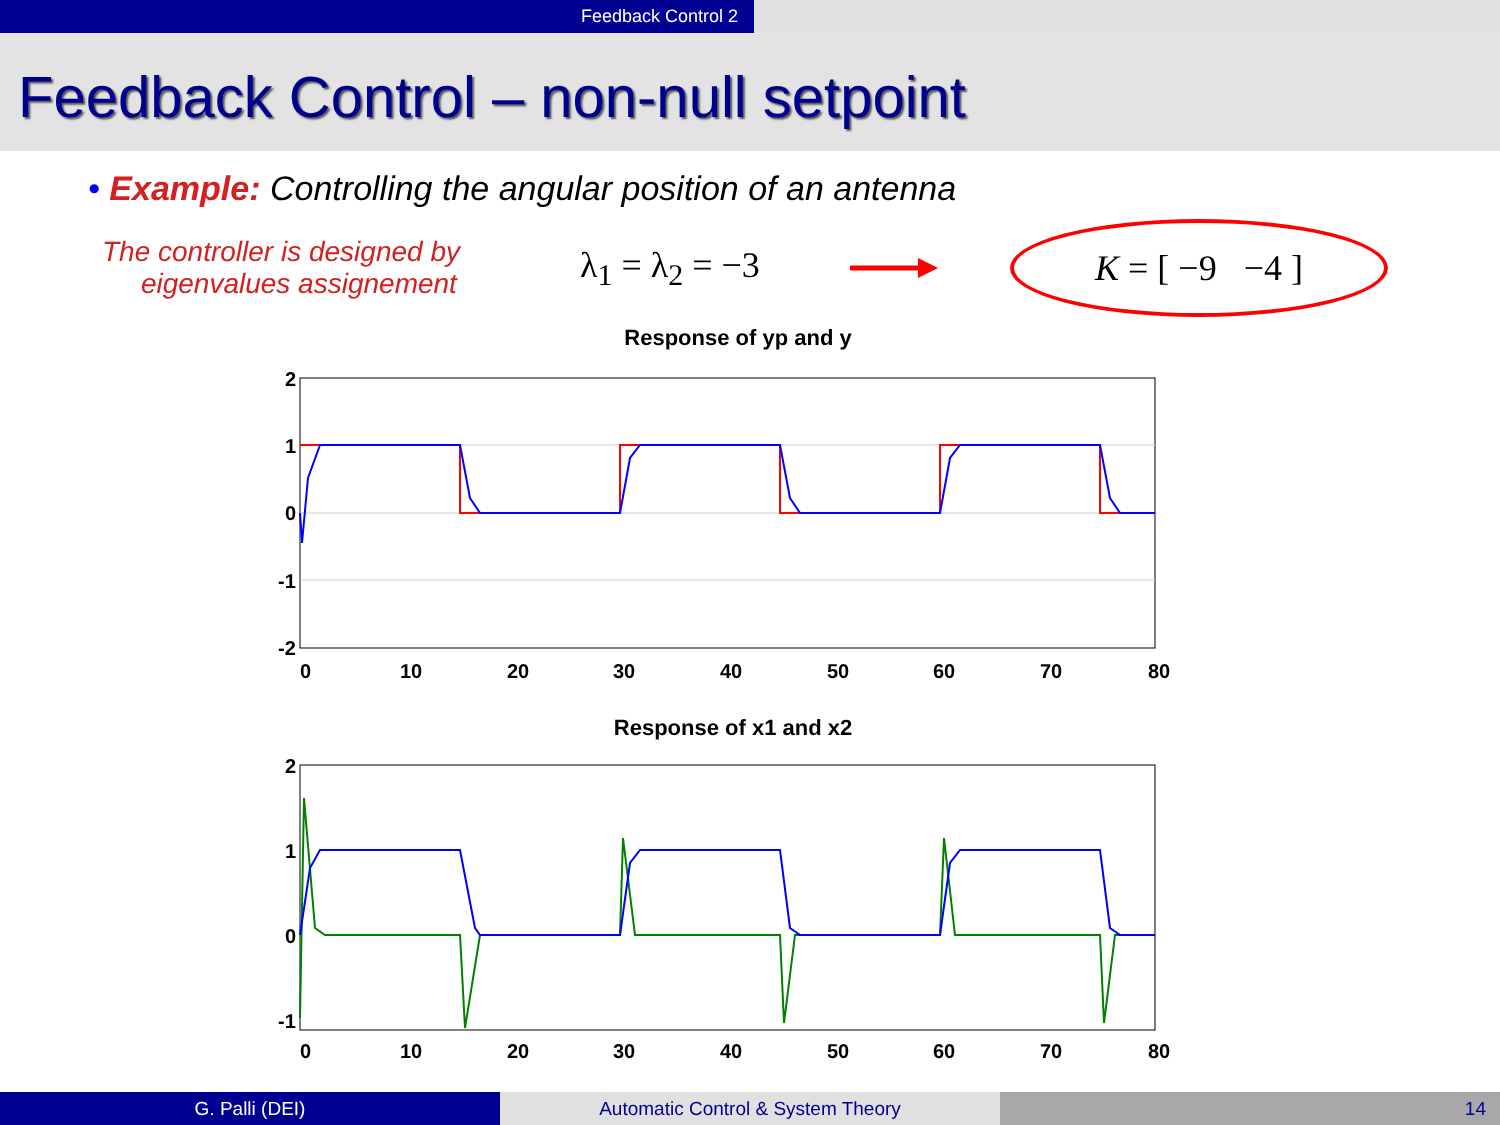Feedback Control 2
Feedback Control – non-null setpoint
• Example: Controlling the angular position of an antenna
The controller is designed by
eigenvalues assignement
λ<sub>1</sub> = λ<sub>2</sub> = −3
K = [ −9 −4 ]
Response of yp and y
2
1
0
-1
-2
0
10
20
30
40
50
60
70
80
Response of x1 and x2
2
1
0
-1
0
10
20
30
40
50
60
70
80
G. Palli (DEI) Automatic Control & System Theory 14